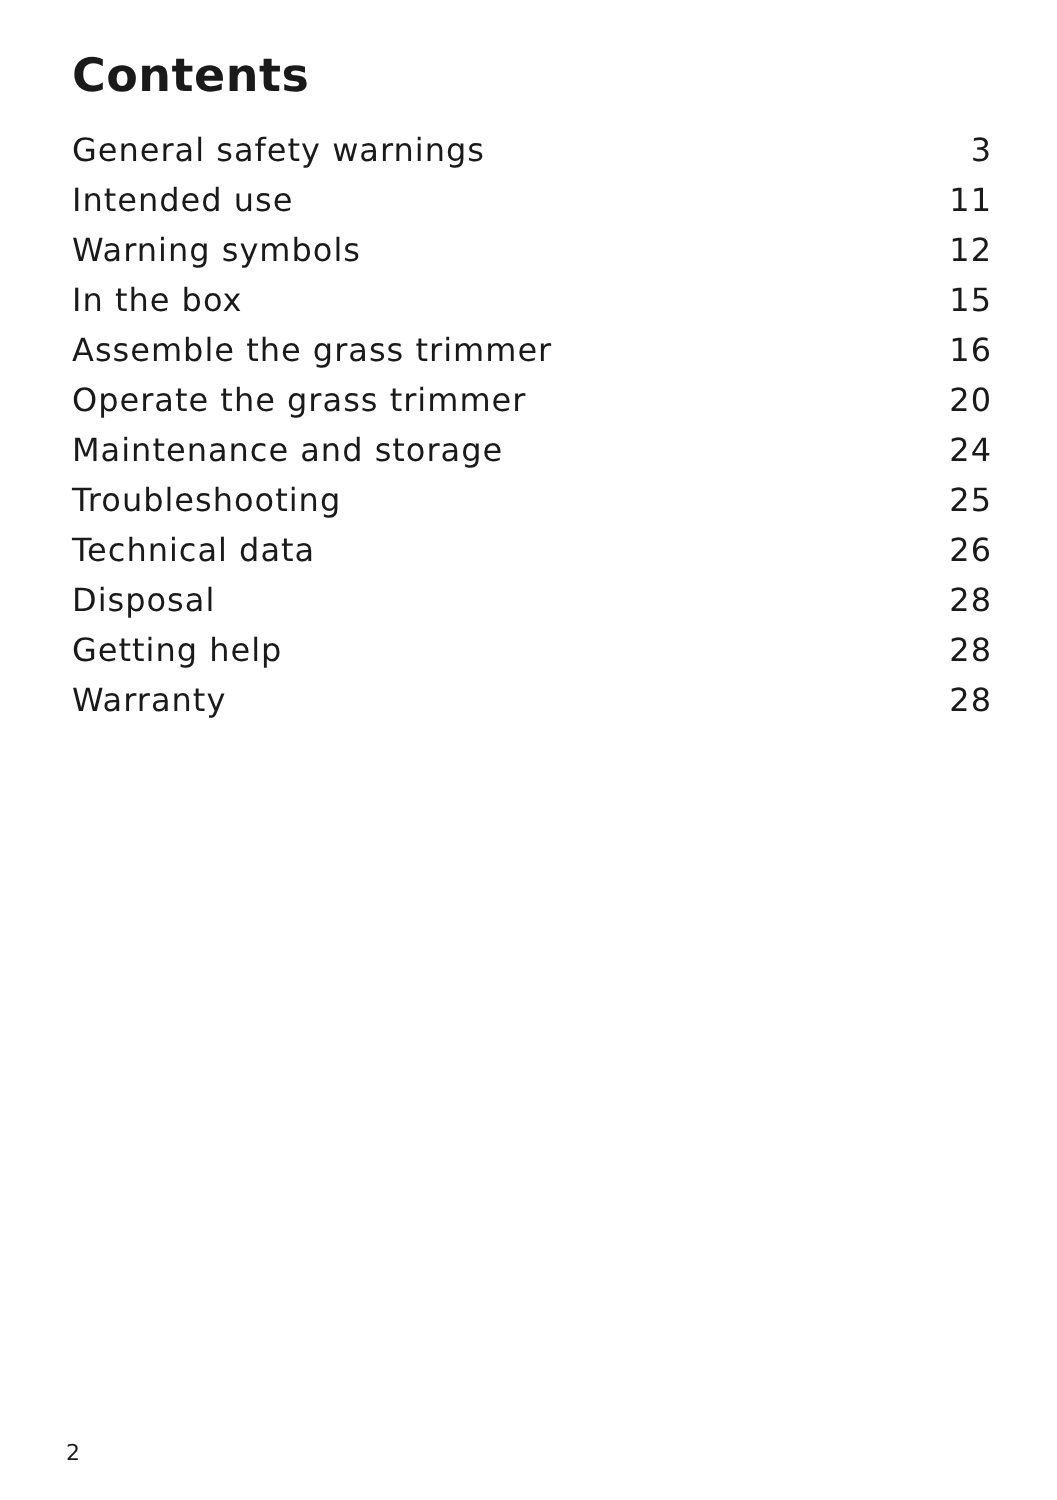Contents
General safety warnings 3
Intended use 11
Warning symbols 12
In the box 15
Assemble the grass trimmer 16
Operate the grass trimmer 20
Maintenance and storage 24
Troubleshooting 25
Technical data 26
Disposal 28
Getting help 28
Warranty 28
2